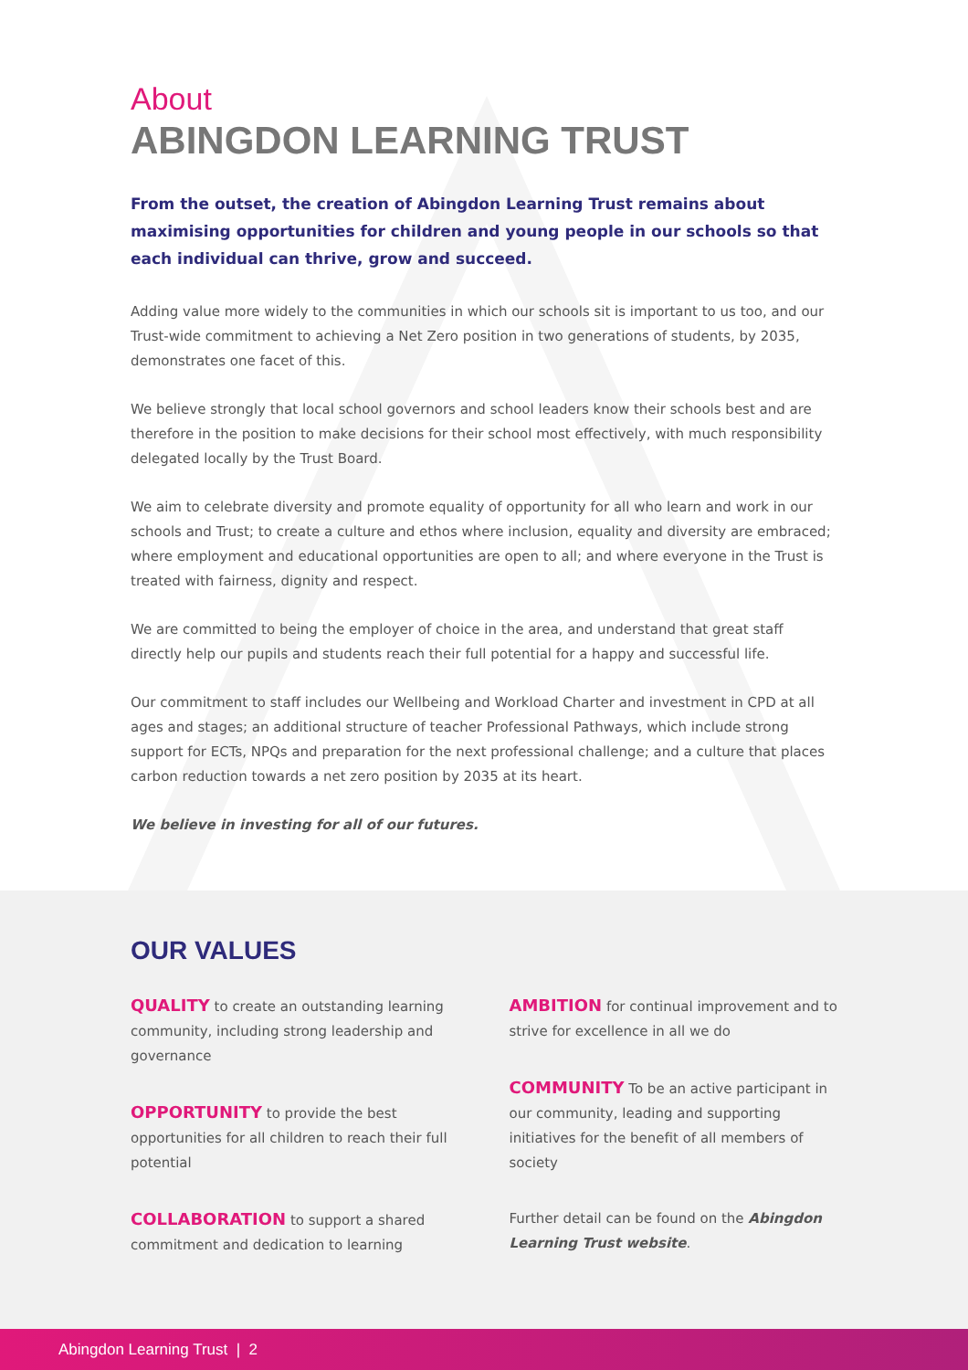About
ABINGDON LEARNING TRUST
From the outset, the creation of Abingdon Learning Trust remains about maximising opportunities for children and young people in our schools so that each individual can thrive, grow and succeed.
Adding value more widely to the communities in which our schools sit is important to us too, and our Trust-wide commitment to achieving a Net Zero position in two generations of students, by 2035, demonstrates one facet of this.
We believe strongly that local school governors and school leaders know their schools best and are therefore in the position to make decisions for their school most effectively, with much responsibility delegated locally by the Trust Board.
We aim to celebrate diversity and promote equality of opportunity for all who learn and work in our schools and Trust; to create a culture and ethos where inclusion, equality and diversity are embraced; where employment and educational opportunities are open to all; and where everyone in the Trust is treated with fairness, dignity and respect.
We are committed to being the employer of choice in the area, and understand that great staff directly help our pupils and students reach their full potential for a happy and successful life.
Our commitment to staff includes our Wellbeing and Workload Charter and investment in CPD at all ages and stages; an additional structure of teacher Professional Pathways, which include strong support for ECTs, NPQs and preparation for the next professional challenge; and a culture that places carbon reduction towards a net zero position by 2035 at its heart.
We believe in investing for all of our futures.
OUR VALUES
QUALITY to create an outstanding learning community, including strong leadership and governance
OPPORTUNITY to provide the best opportunities for all children to reach their full potential
COLLABORATION to support a shared commitment and dedication to learning
AMBITION for continual improvement and to strive for excellence in all we do
COMMUNITY To be an active participant in our community, leading and supporting initiatives for the benefit of all members of society
Further detail can be found on the Abingdon Learning Trust website.
Abingdon Learning Trust | 2